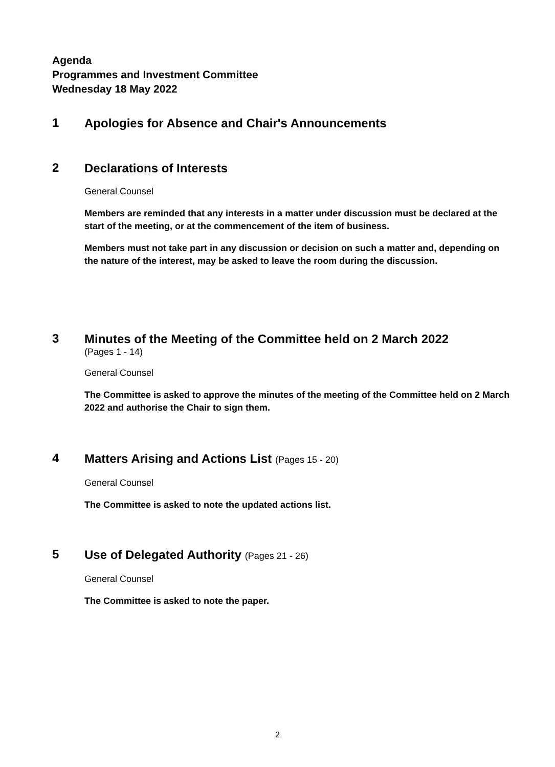Agenda
Programmes and Investment Committee
Wednesday 18 May 2022
1
Apologies for Absence and Chair's Announcements
2
Declarations of Interests
General Counsel
Members are reminded that any interests in a matter under discussion must be declared at the start of the meeting, or at the commencement of the item of business.
Members must not take part in any discussion or decision on such a matter and, depending on the nature of the interest, may be asked to leave the room during the discussion.
3
Minutes of the Meeting of the Committee held on 2 March 2022
(Pages 1 - 14)
General Counsel
The Committee is asked to approve the minutes of the meeting of the Committee held on 2 March 2022 and authorise the Chair to sign them.
4
Matters Arising and Actions List (Pages 15 - 20)
General Counsel
The Committee is asked to note the updated actions list.
5
Use of Delegated Authority (Pages 21 - 26)
General Counsel
The Committee is asked to note the paper.
2